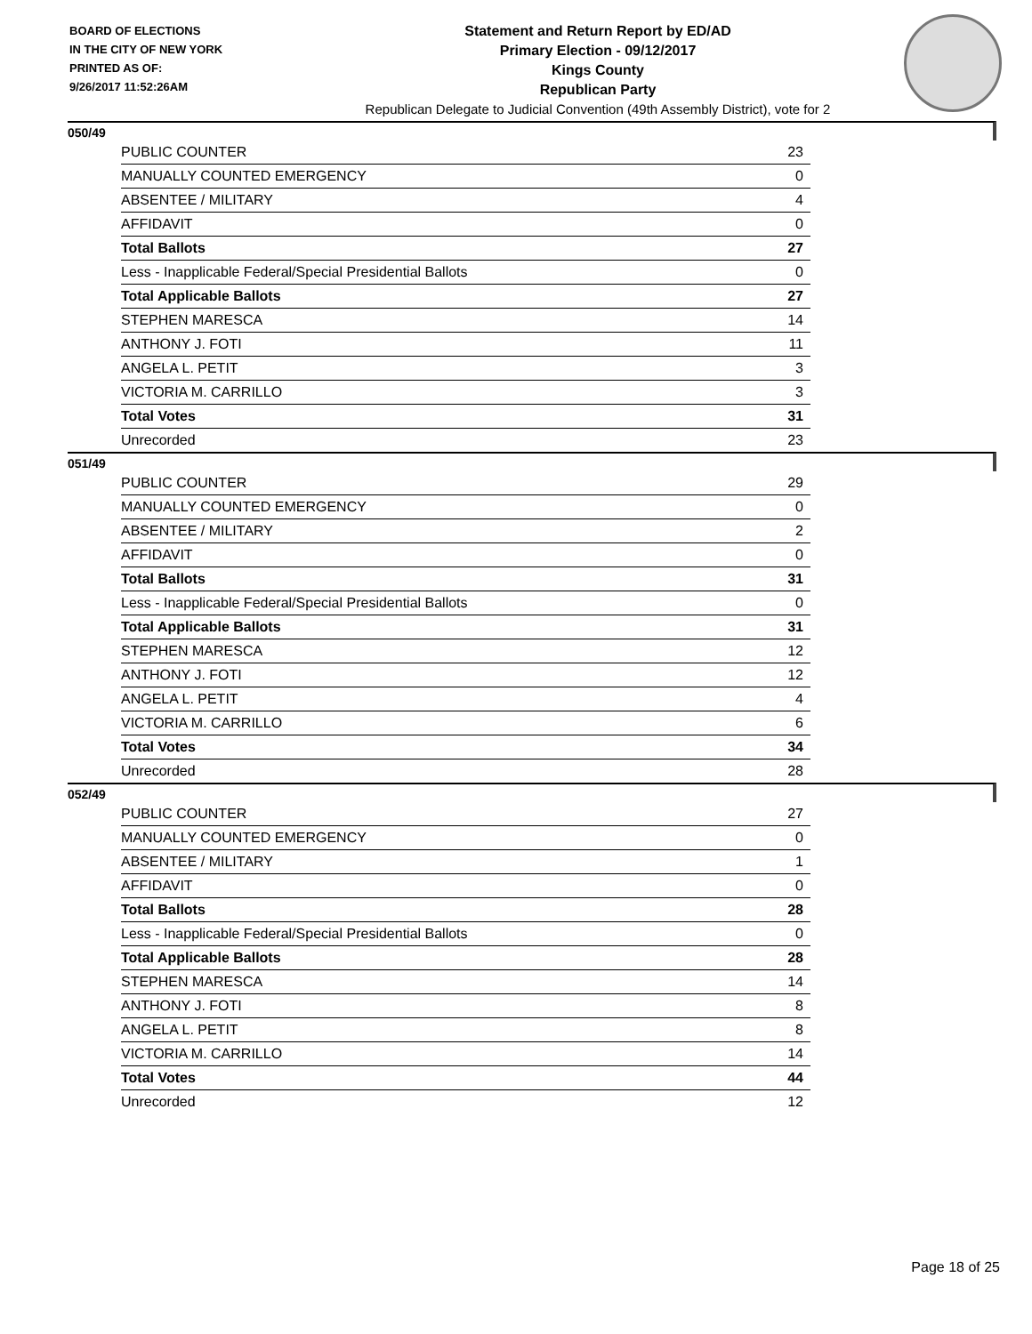BOARD OF ELECTIONS
IN THE CITY OF NEW YORK
PRINTED AS OF:
9/26/2017 11:52:26AM
Statement and Return Report by ED/AD
Primary Election - 09/12/2017
Kings County
Republican Party
Republican Delegate to Judicial Convention (49th Assembly District), vote for 2
050/49
| PUBLIC COUNTER | 23 |
| MANUALLY COUNTED EMERGENCY | 0 |
| ABSENTEE / MILITARY | 4 |
| AFFIDAVIT | 0 |
| Total Ballots | 27 |
| Less - Inapplicable Federal/Special Presidential Ballots | 0 |
| Total Applicable Ballots | 27 |
| STEPHEN MARESCA | 14 |
| ANTHONY J. FOTI | 11 |
| ANGELA L. PETIT | 3 |
| VICTORIA M. CARRILLO | 3 |
| Total Votes | 31 |
| Unrecorded | 23 |
051/49
| PUBLIC COUNTER | 29 |
| MANUALLY COUNTED EMERGENCY | 0 |
| ABSENTEE / MILITARY | 2 |
| AFFIDAVIT | 0 |
| Total Ballots | 31 |
| Less - Inapplicable Federal/Special Presidential Ballots | 0 |
| Total Applicable Ballots | 31 |
| STEPHEN MARESCA | 12 |
| ANTHONY J. FOTI | 12 |
| ANGELA L. PETIT | 4 |
| VICTORIA M. CARRILLO | 6 |
| Total Votes | 34 |
| Unrecorded | 28 |
052/49
| PUBLIC COUNTER | 27 |
| MANUALLY COUNTED EMERGENCY | 0 |
| ABSENTEE / MILITARY | 1 |
| AFFIDAVIT | 0 |
| Total Ballots | 28 |
| Less - Inapplicable Federal/Special Presidential Ballots | 0 |
| Total Applicable Ballots | 28 |
| STEPHEN MARESCA | 14 |
| ANTHONY J. FOTI | 8 |
| ANGELA L. PETIT | 8 |
| VICTORIA M. CARRILLO | 14 |
| Total Votes | 44 |
| Unrecorded | 12 |
Page 18 of 25